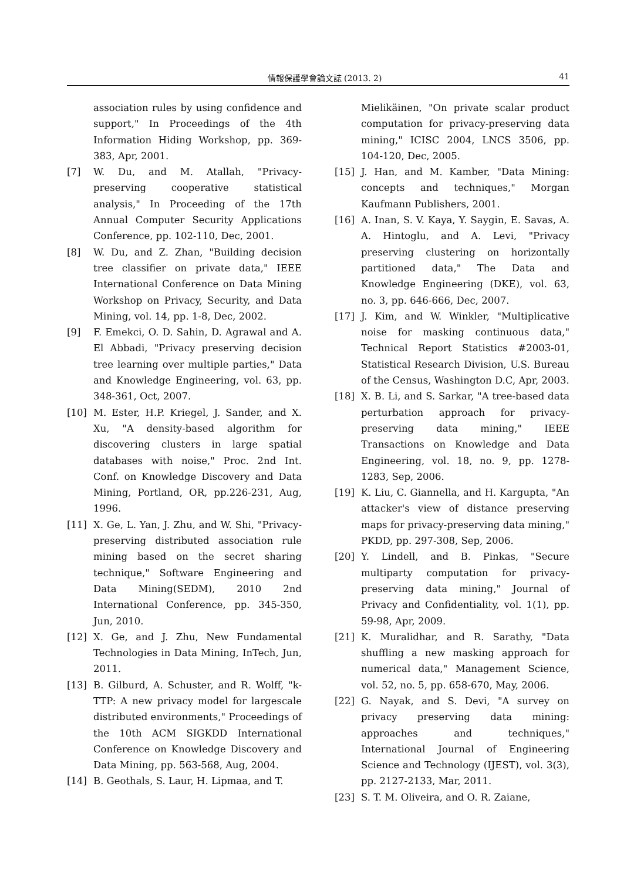情報保護學會論文誌 (2013. 2) 41
association rules by using confidence and support," In Proceedings of the 4th Information Hiding Workshop, pp. 369-383, Apr, 2001.
[7] W. Du, and M. Atallah, "Privacy-preserving cooperative statistical analysis," In Proceeding of the 17th Annual Computer Security Applications Conference, pp. 102-110, Dec, 2001.
[8] W. Du, and Z. Zhan, "Building decision tree classifier on private data," IEEE International Conference on Data Mining Workshop on Privacy, Security, and Data Mining, vol. 14, pp. 1-8, Dec, 2002.
[9] F. Emekci, O. D. Sahin, D. Agrawal and A. El Abbadi, "Privacy preserving decision tree learning over multiple parties," Data and Knowledge Engineering, vol. 63, pp. 348-361, Oct, 2007.
[10] M. Ester, H.P. Kriegel, J. Sander, and X. Xu, "A density-based algorithm for discovering clusters in large spatial databases with noise," Proc. 2nd Int. Conf. on Knowledge Discovery and Data Mining, Portland, OR, pp.226-231, Aug, 1996.
[11] X. Ge, L. Yan, J. Zhu, and W. Shi, "Privacy-preserving distributed association rule mining based on the secret sharing technique," Software Engineering and Data Mining(SEDM), 2010 2nd International Conference, pp. 345-350, Jun, 2010.
[12] X. Ge, and J. Zhu, New Fundamental Technologies in Data Mining, InTech, Jun, 2011.
[13] B. Gilburd, A. Schuster, and R. Wolff, "k-TTP: A new privacy model for largescale distributed environments," Proceedings of the 10th ACM SIGKDD International Conference on Knowledge Discovery and Data Mining, pp. 563-568, Aug, 2004.
[14] B. Geothals, S. Laur, H. Lipmaa, and T.
Mielikäinen, "On private scalar product computation for privacy-preserving data mining," ICISC 2004, LNCS 3506, pp. 104-120, Dec, 2005.
[15] J. Han, and M. Kamber, "Data Mining: concepts and techniques," Morgan Kaufmann Publishers, 2001.
[16] A. Inan, S. V. Kaya, Y. Saygin, E. Savas, A. A. Hintoglu, and A. Levi, "Privacy preserving clustering on horizontally partitioned data," The Data and Knowledge Engineering (DKE), vol. 63, no. 3, pp. 646-666, Dec, 2007.
[17] J. Kim, and W. Winkler, "Multiplicative noise for masking continuous data," Technical Report Statistics #2003-01, Statistical Research Division, U.S. Bureau of the Census, Washington D.C, Apr, 2003.
[18] X. B. Li, and S. Sarkar, "A tree-based data perturbation approach for privacy-preserving data mining," IEEE Transactions on Knowledge and Data Engineering, vol. 18, no. 9, pp. 1278-1283, Sep, 2006.
[19] K. Liu, C. Giannella, and H. Kargupta, "An attacker's view of distance preserving maps for privacy-preserving data mining," PKDD, pp. 297-308, Sep, 2006.
[20] Y. Lindell, and B. Pinkas, "Secure multiparty computation for privacy-preserving data mining," Journal of Privacy and Confidentiality, vol. 1(1), pp. 59-98, Apr, 2009.
[21] K. Muralidhar, and R. Sarathy, "Data shuffling a new masking approach for numerical data," Management Science, vol. 52, no. 5, pp. 658-670, May, 2006.
[22] G. Nayak, and S. Devi, "A survey on privacy preserving data mining: approaches and techniques," International Journal of Engineering Science and Technology (IJEST), vol. 3(3), pp. 2127-2133, Mar, 2011.
[23] S. T. M. Oliveira, and O. R. Zaiane,